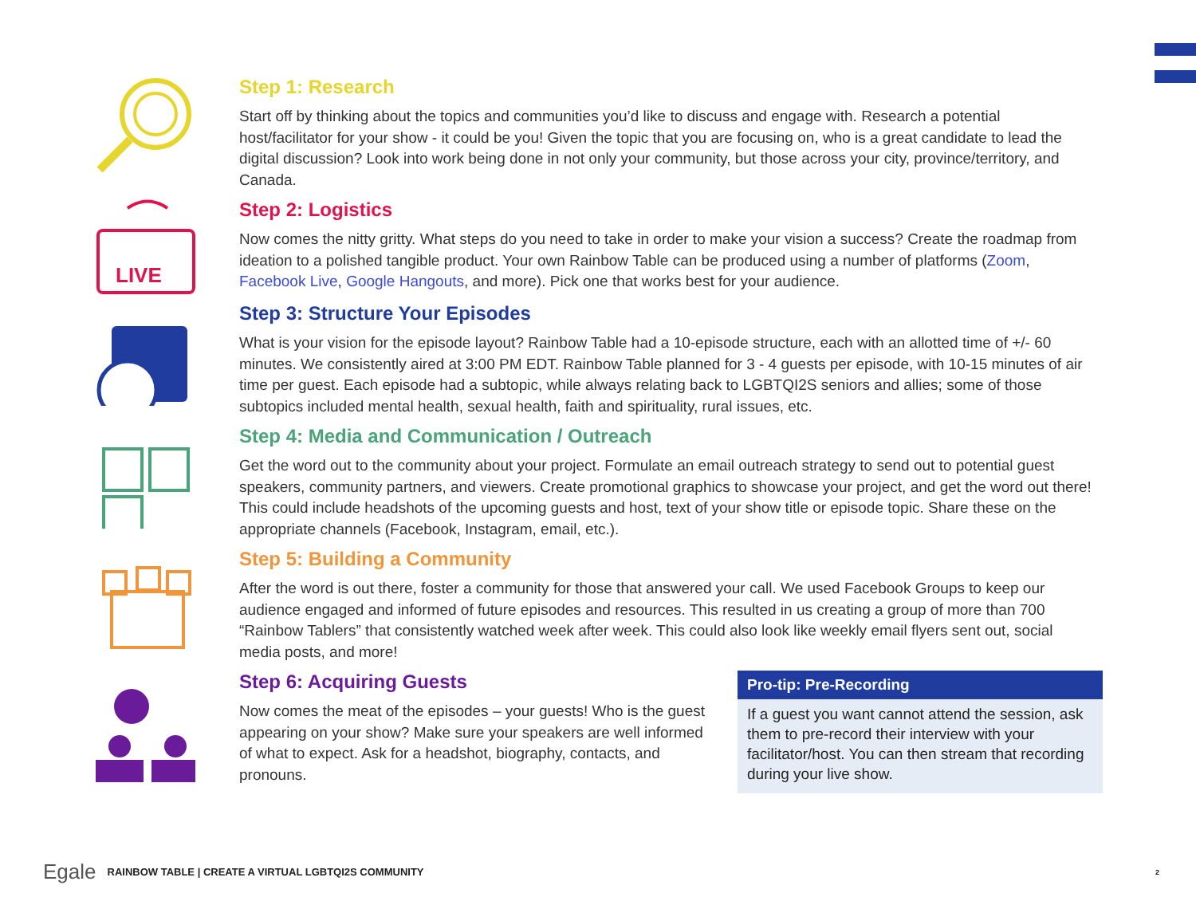Step 1: Research
Start off by thinking about the topics and communities you’d like to discuss and engage with. Research a potential host/facilitator for your show - it could be you! Given the topic that you are focusing on, who is a great candidate to lead the digital discussion? Look into work being done in not only your community, but those across your city, province/territory, and Canada.
LIVE
Step 2: Logistics
Now comes the nitty gritty. What steps do you need to take in order to make your vision a success? Create the roadmap from ideation to a polished tangible product. Your own Rainbow Table can be produced using a number of platforms (Zoom, Facebook Live, Google Hangouts, and more). Pick one that works best for your audience.
Step 3: Structure Your Episodes
What is your vision for the episode layout? Rainbow Table had a 10-episode structure, each with an allotted time of +/- 60 minutes. We consistently aired at 3:00 PM EDT. Rainbow Table planned for 3 - 4 guests per episode, with 10-15 minutes of air time per guest. Each episode had a subtopic, while always relating back to LGBTQI2S seniors and allies; some of those subtopics included mental health, sexual health, faith and spirituality, rural issues, etc.
Step 4: Media and Communication / Outreach
Get the word out to the community about your project. Formulate an email outreach strategy to send out to potential guest speakers, community partners, and viewers. Create promotional graphics to showcase your project, and get the word out there! This could include headshots of the upcoming guests and host, text of your show title or episode topic. Share these on the appropriate channels (Facebook, Instagram, email, etc.).
Step 5: Building a Community
After the word is out there, foster a community for those that answered your call. We used Facebook Groups to keep our audience engaged and informed of future episodes and resources. This resulted in us creating a group of more than 700 “Rainbow Tablers” that consistently watched week after week. This could also look like weekly email flyers sent out, social media posts, and more!
Step 6: Acquiring Guests
Now comes the meat of the episodes – your guests! Who is the guest appearing on your show? Make sure your speakers are well informed of what to expect. Ask for a headshot, biography, contacts, and pronouns.
Pro-tip: Pre-Recording
If a guest you want cannot attend the session, ask them to pre-record their interview with your facilitator/host. You can then stream that recording during your live show.
Egale RAINBOW TABLE | CREATE A VIRTUAL LGBTQI2S COMMUNITY 2